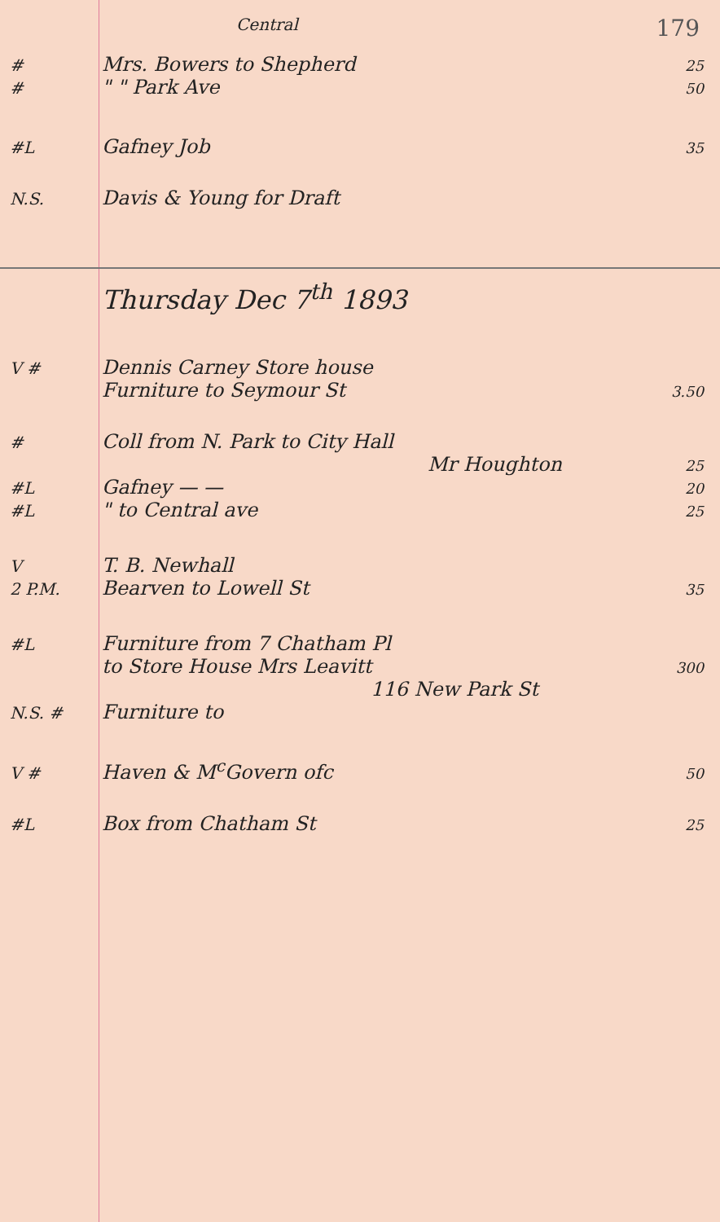Central 179
# Mrs. Bowers to Shepherd 25
# " " Park Ave 50
#L Gafney Job 35
N.S. Davis & Young for Draft
Thursday Dec 7<sup>th</sup> 1893
V # Dennis Carney Store house
Furniture to Seymour St 3.50
# Coll from N. Park to City Hall
Mr Houghton 25
#L Gafney — — 20
#L " to Central ave 25
V T. B. Newhall
2 P.M. Bearven to Lowell St 35
#L Furniture from 7 Chatham Pl
to Store House Mrs Leavitt 300
116 New Park St
N.S. # Furniture to
V # Haven & M<sup>c</sup>Govern ofc 50
#L Box from Chatham St 25